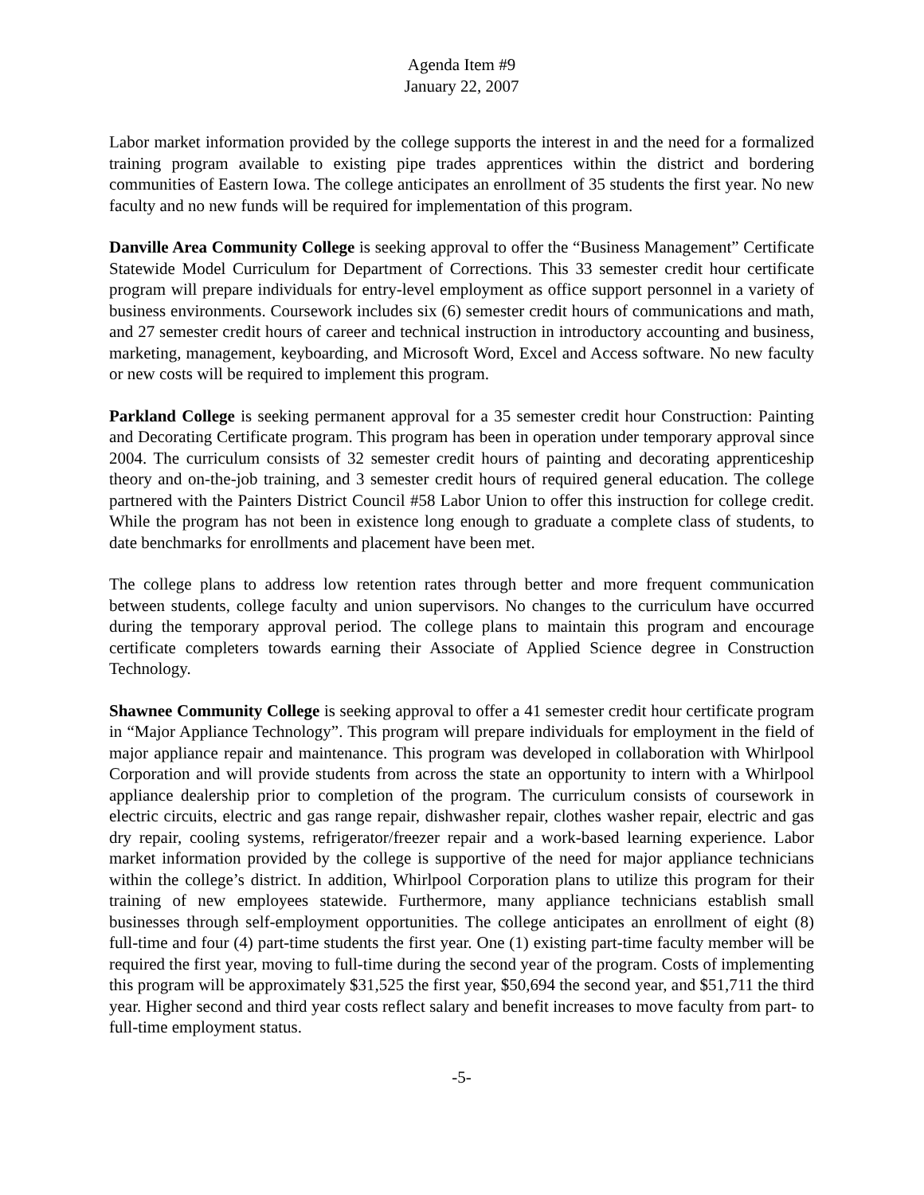Agenda Item #9
January 22, 2007
Labor market information provided by the college supports the interest in and the need for a formalized training program available to existing pipe trades apprentices within the district and bordering communities of Eastern Iowa. The college anticipates an enrollment of 35 students the first year. No new faculty and no new funds will be required for implementation of this program.
Danville Area Community College is seeking approval to offer the “Business Management” Certificate Statewide Model Curriculum for Department of Corrections. This 33 semester credit hour certificate program will prepare individuals for entry-level employment as office support personnel in a variety of business environments. Coursework includes six (6) semester credit hours of communications and math, and 27 semester credit hours of career and technical instruction in introductory accounting and business, marketing, management, keyboarding, and Microsoft Word, Excel and Access software. No new faculty or new costs will be required to implement this program.
Parkland College is seeking permanent approval for a 35 semester credit hour Construction: Painting and Decorating Certificate program. This program has been in operation under temporary approval since 2004. The curriculum consists of 32 semester credit hours of painting and decorating apprenticeship theory and on-the-job training, and 3 semester credit hours of required general education. The college partnered with the Painters District Council #58 Labor Union to offer this instruction for college credit. While the program has not been in existence long enough to graduate a complete class of students, to date benchmarks for enrollments and placement have been met.
The college plans to address low retention rates through better and more frequent communication between students, college faculty and union supervisors. No changes to the curriculum have occurred during the temporary approval period. The college plans to maintain this program and encourage certificate completers towards earning their Associate of Applied Science degree in Construction Technology.
Shawnee Community College is seeking approval to offer a 41 semester credit hour certificate program in “Major Appliance Technology”. This program will prepare individuals for employment in the field of major appliance repair and maintenance. This program was developed in collaboration with Whirlpool Corporation and will provide students from across the state an opportunity to intern with a Whirlpool appliance dealership prior to completion of the program. The curriculum consists of coursework in electric circuits, electric and gas range repair, dishwasher repair, clothes washer repair, electric and gas dry repair, cooling systems, refrigerator/freezer repair and a work-based learning experience. Labor market information provided by the college is supportive of the need for major appliance technicians within the college’s district. In addition, Whirlpool Corporation plans to utilize this program for their training of new employees statewide. Furthermore, many appliance technicians establish small businesses through self-employment opportunities. The college anticipates an enrollment of eight (8) full-time and four (4) part-time students the first year. One (1) existing part-time faculty member will be required the first year, moving to full-time during the second year of the program. Costs of implementing this program will be approximately $31,525 the first year, $50,694 the second year, and $51,711 the third year. Higher second and third year costs reflect salary and benefit increases to move faculty from part- to full-time employment status.
-5-